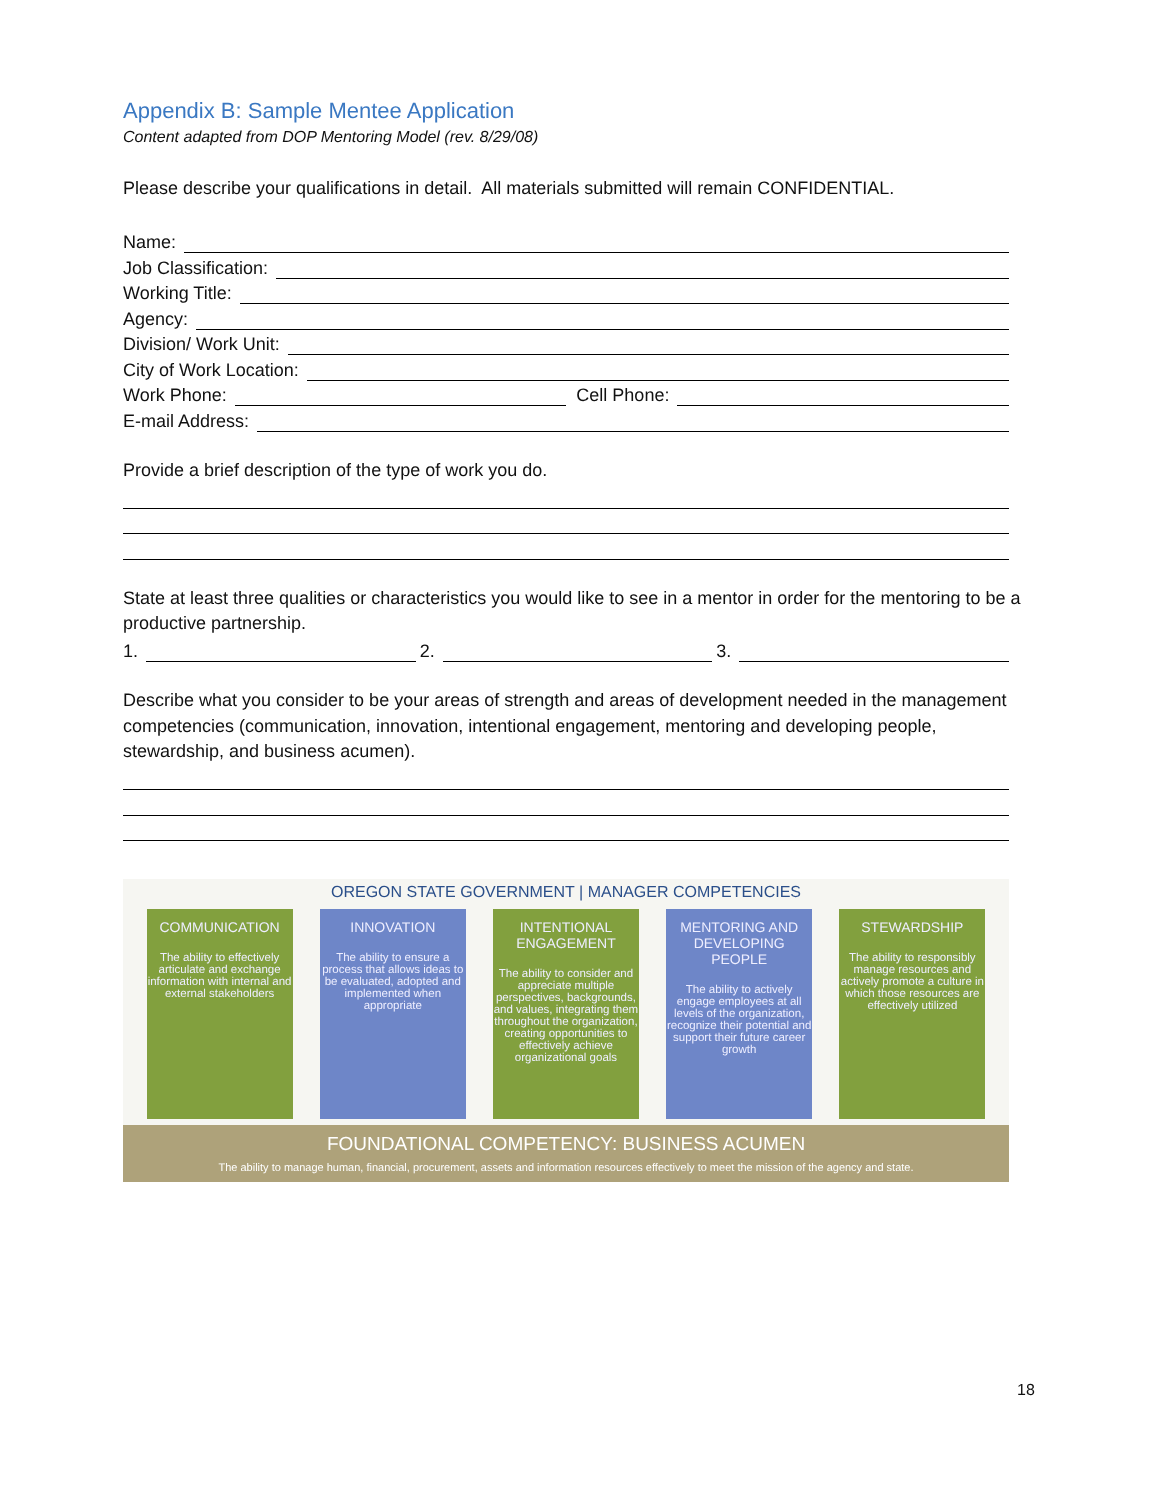Appendix B: Sample Mentee Application
Content adapted from DOP Mentoring Model (rev. 8/29/08)
Please describe your qualifications in detail. All materials submitted will remain CONFIDENTIAL.
Name:
Job Classification:
Working Title:
Agency:
Division/ Work Unit:
City of Work Location:
Work Phone: Cell Phone:
E-mail Address:
Provide a brief description of the type of work you do.
State at least three qualities or characteristics you would like to see in a mentor in order for the mentoring to be a productive partnership.
1. 2. 3.
Describe what you consider to be your areas of strength and areas of development needed in the management competencies (communication, innovation, intentional engagement, mentoring and developing people, stewardship, and business acumen).
OREGON STATE GOVERNMENT | MANAGER COMPETENCIES
COMMUNICATION
The ability to effectively articulate and exchange information with internal and external stakeholders
INNOVATION
The ability to ensure a process that allows ideas to be evaluated, adopted and implemented when appropriate
INTENTIONAL ENGAGEMENT
The ability to consider and appreciate multiple perspectives, backgrounds, and values, integrating them throughout the organization, creating opportunities to effectively achieve organizational goals
MENTORING AND DEVELOPING PEOPLE
The ability to actively engage employees at all levels of the organization, recognize their potential and support their future career growth
STEWARDSHIP
The ability to responsibly manage resources and actively promote a culture in which those resources are effectively utilized
FOUNDATIONAL COMPETENCY: BUSINESS ACUMEN
The ability to manage human, financial, procurement, assets and information resources effectively to meet the mission of the agency and state.
18